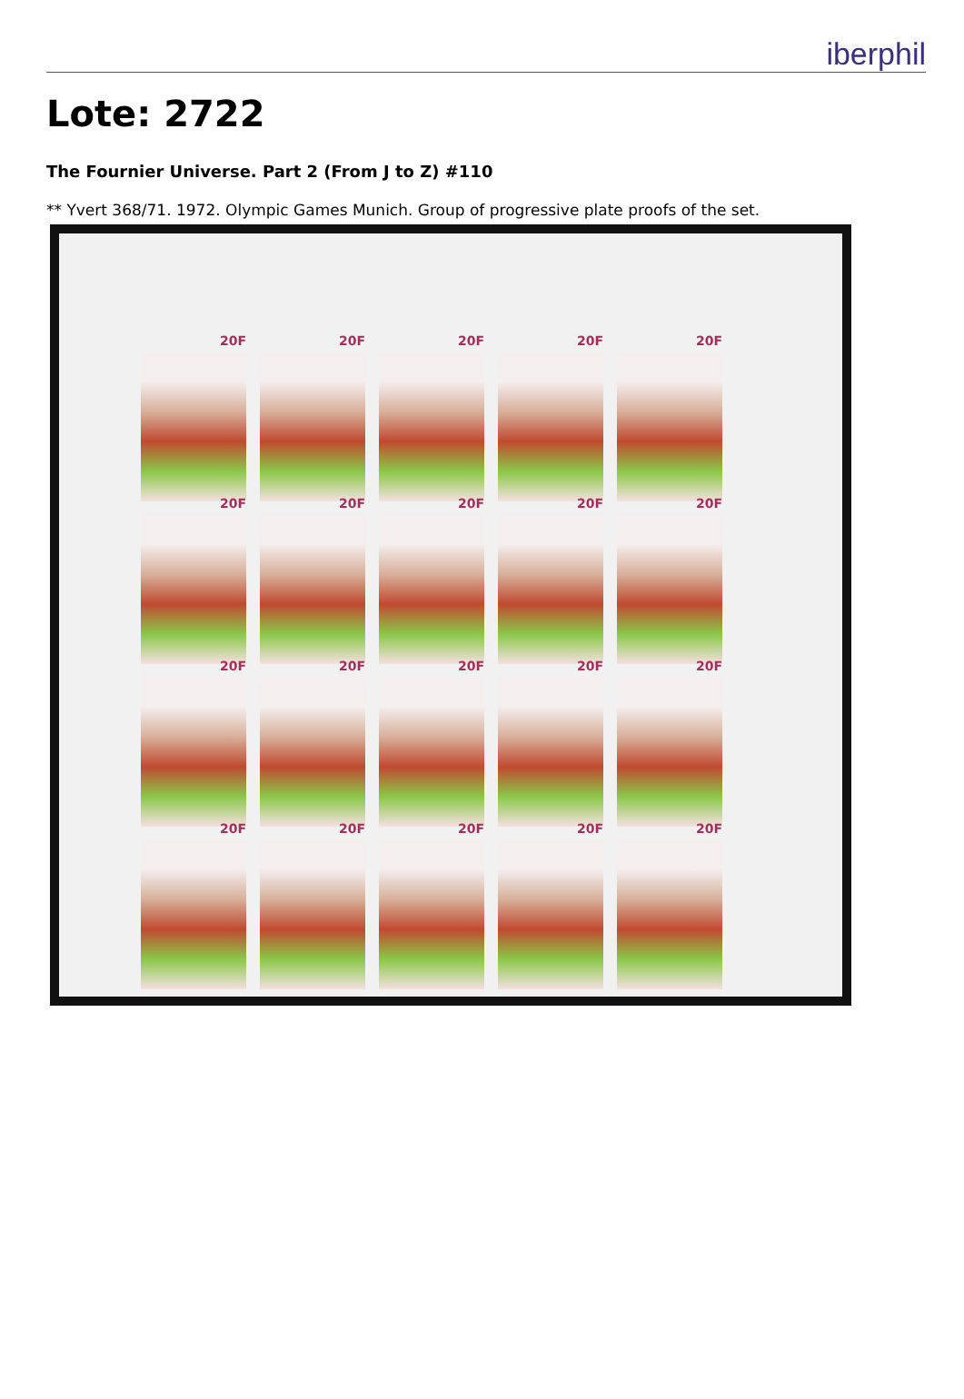iberphil
Lote: 2722
The Fournier Universe. Part 2 (From J to Z) #110
** Yvert 368/71. 1972. Olympic Games Munich. Group of progressive plate proofs of the set.
20F
20F
20F
20F
20F
20F
20F
20F
20F
20F
20F
20F
20F
20F
20F
20F
20F
20F
20F
20F